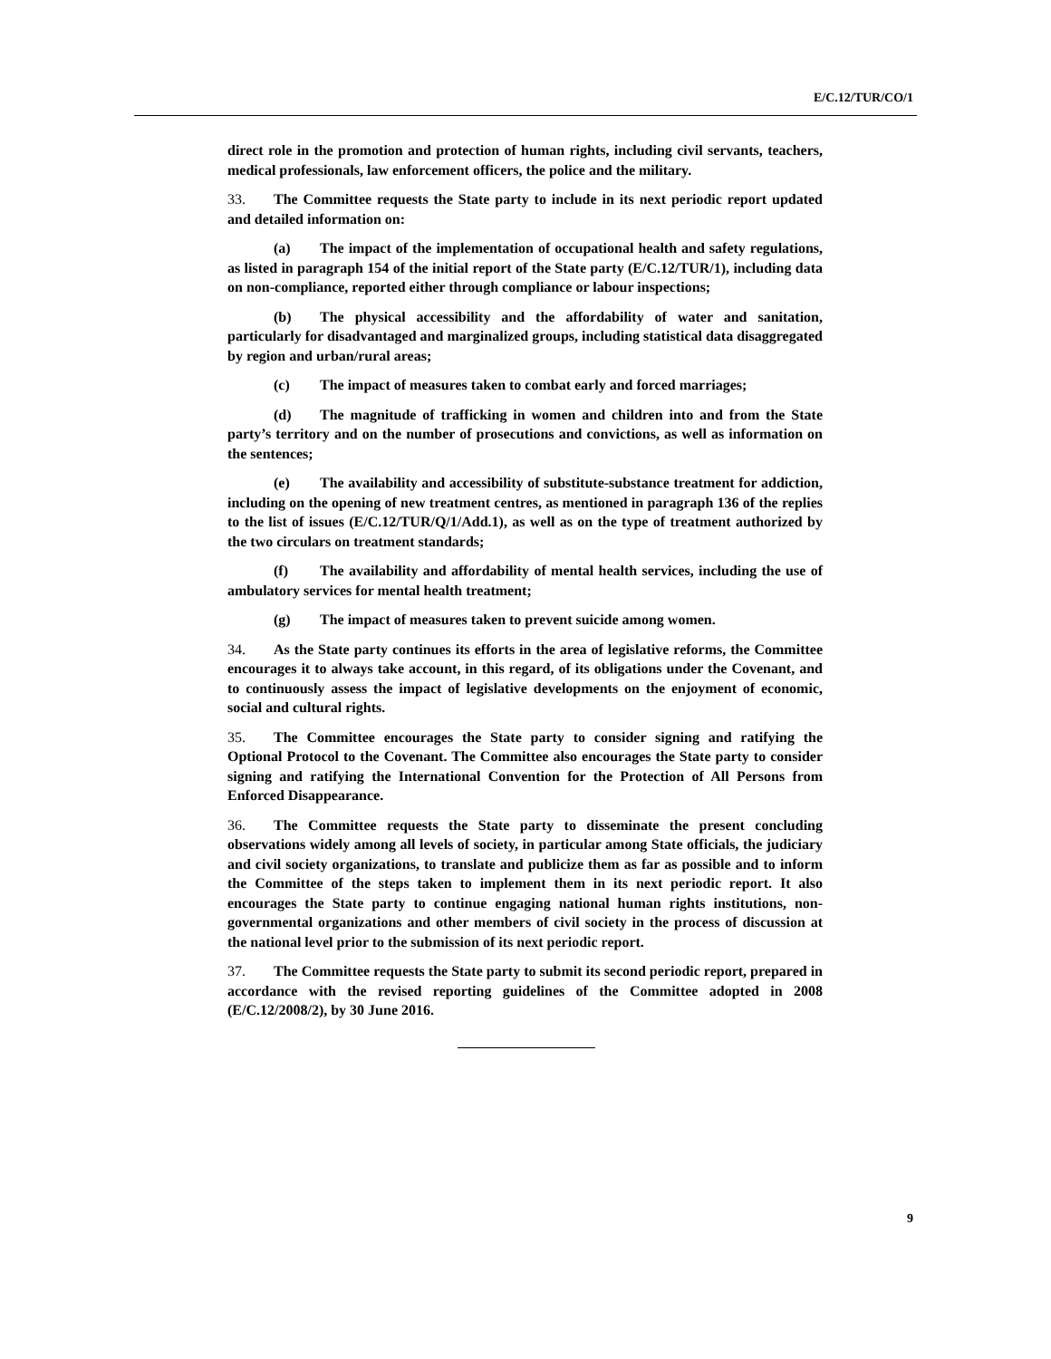E/C.12/TUR/CO/1
direct role in the promotion and protection of human rights, including civil servants, teachers, medical professionals, law enforcement officers, the police and the military.
33. The Committee requests the State party to include in its next periodic report updated and detailed information on:
(a) The impact of the implementation of occupational health and safety regulations, as listed in paragraph 154 of the initial report of the State party (E/C.12/TUR/1), including data on non-compliance, reported either through compliance or labour inspections;
(b) The physical accessibility and the affordability of water and sanitation, particularly for disadvantaged and marginalized groups, including statistical data disaggregated by region and urban/rural areas;
(c) The impact of measures taken to combat early and forced marriages;
(d) The magnitude of trafficking in women and children into and from the State party’s territory and on the number of prosecutions and convictions, as well as information on the sentences;
(e) The availability and accessibility of substitute-substance treatment for addiction, including on the opening of new treatment centres, as mentioned in paragraph 136 of the replies to the list of issues (E/C.12/TUR/Q/1/Add.1), as well as on the type of treatment authorized by the two circulars on treatment standards;
(f) The availability and affordability of mental health services, including the use of ambulatory services for mental health treatment;
(g) The impact of measures taken to prevent suicide among women.
34. As the State party continues its efforts in the area of legislative reforms, the Committee encourages it to always take account, in this regard, of its obligations under the Covenant, and to continuously assess the impact of legislative developments on the enjoyment of economic, social and cultural rights.
35. The Committee encourages the State party to consider signing and ratifying the Optional Protocol to the Covenant. The Committee also encourages the State party to consider signing and ratifying the International Convention for the Protection of All Persons from Enforced Disappearance.
36. The Committee requests the State party to disseminate the present concluding observations widely among all levels of society, in particular among State officials, the judiciary and civil society organizations, to translate and publicize them as far as possible and to inform the Committee of the steps taken to implement them in its next periodic report. It also encourages the State party to continue engaging national human rights institutions, non-governmental organizations and other members of civil society in the process of discussion at the national level prior to the submission of its next periodic report.
37. The Committee requests the State party to submit its second periodic report, prepared in accordance with the revised reporting guidelines of the Committee adopted in 2008 (E/C.12/2008/2), by 30 June 2016.
9